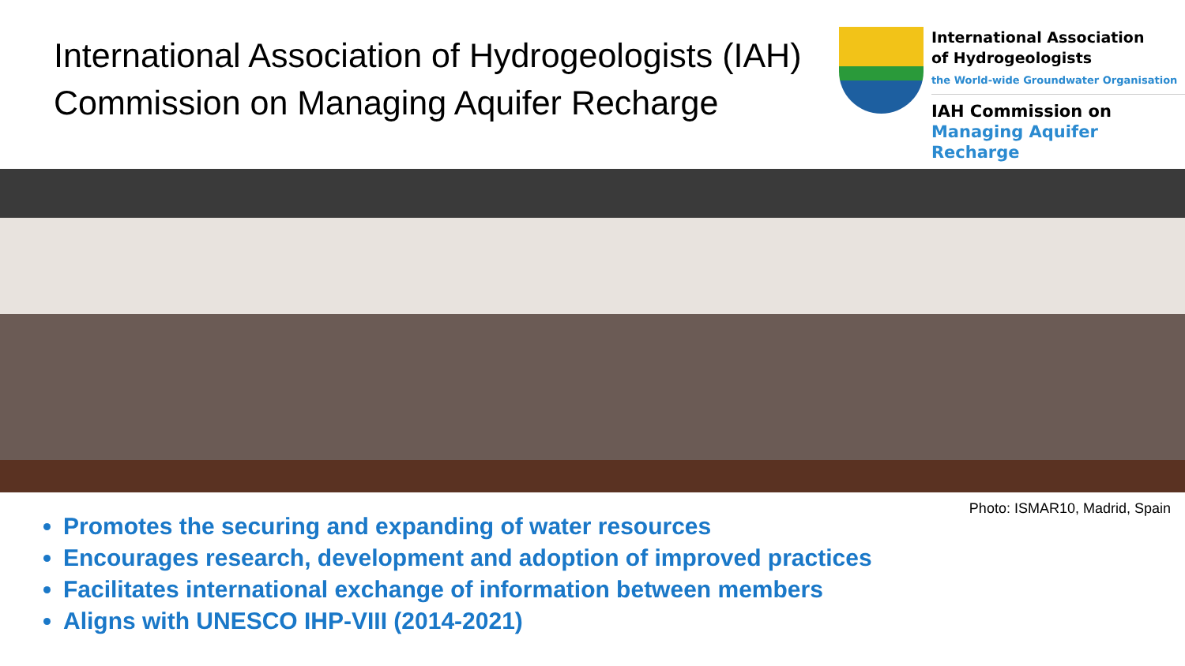International Association of Hydrogeologists (IAH)
Commission on Managing Aquifer Recharge
International Association
of Hydrogeologists
the World-wide Groundwater Organisation
IAH Commission on
Managing Aquifer Recharge
Photo: ISMAR10, Madrid, Spain
Promotes the securing and expanding of water resources
Encourages research, development and adoption of improved practices
Facilitates international exchange of information between members
Aligns with UNESCO IHP-VIII (2014-2021)